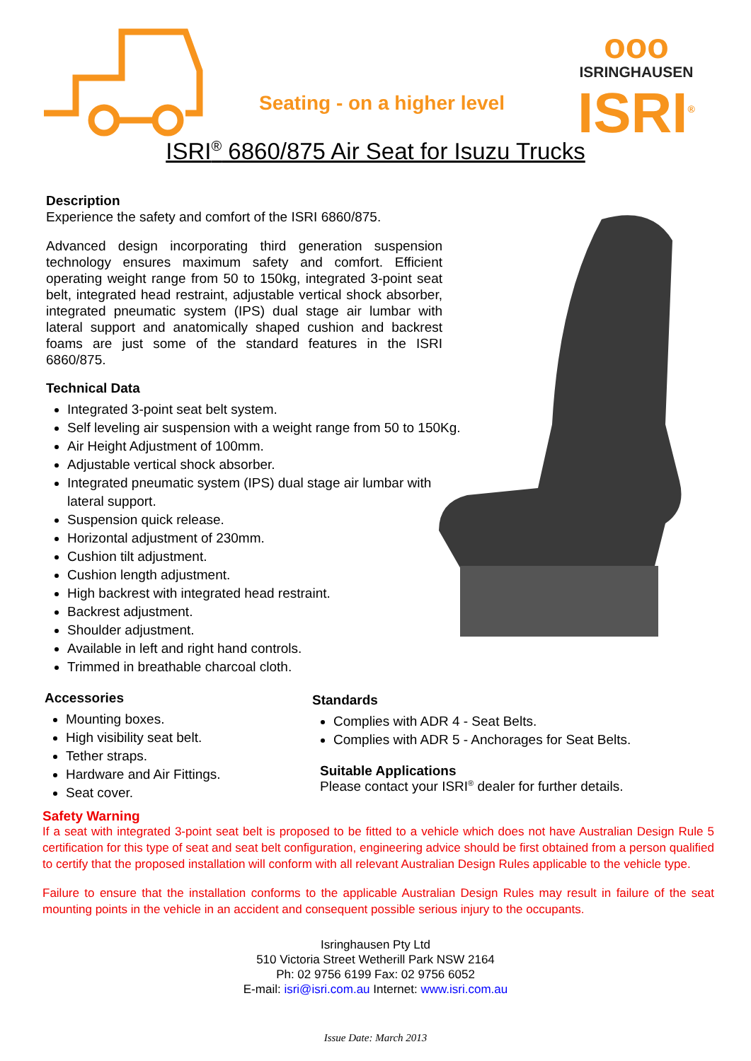Seating - on a higher level
ooo
ISRINGHAUSEN
ISRI<sup>®</sup>
ISRI<sup>®</sup> 6860/875 Air Seat for Isuzu Trucks
Description
Experience the safety and comfort of the ISRI 6860/875.
Advanced design incorporating third generation suspension technology ensures maximum safety and comfort. Efficient operating weight range from 50 to 150kg, integrated 3-point seat belt, integrated head restraint, adjustable vertical shock absorber, integrated pneumatic system (IPS) dual stage air lumbar with lateral support and anatomically shaped cushion and backrest foams are just some of the standard features in the ISRI 6860/875.
Technical Data
Integrated 3-point seat belt system.
Self leveling air suspension with a weight range from 50 to 150Kg.
Air Height Adjustment of 100mm.
Adjustable vertical shock absorber.
Integrated pneumatic system (IPS) dual stage air lumbar with lateral support.
Suspension quick release.
Horizontal adjustment of 230mm.
Cushion tilt adjustment.
Cushion length adjustment.
High backrest with integrated head restraint.
Backrest adjustment.
Shoulder adjustment.
Available in left and right hand controls.
Trimmed in breathable charcoal cloth.
Accessories
Mounting boxes.
High visibility seat belt.
Tether straps.
Hardware and Air Fittings.
Seat cover.
Standards
Complies with ADR 4 - Seat Belts.
Complies with ADR 5 - Anchorages for Seat Belts.
Suitable Applications
Please contact your ISRI<sup>®</sup> dealer for further details.
Safety Warning
If a seat with integrated 3-point seat belt is proposed to be fitted to a vehicle which does not have Australian Design Rule 5 certification for this type of seat and seat belt configuration, engineering advice should be first obtained from a person qualified to certify that the proposed installation will conform with all relevant Australian Design Rules applicable to the vehicle type.
Failure to ensure that the installation conforms to the applicable Australian Design Rules may result in failure of the seat mounting points in the vehicle in an accident and consequent possible serious injury to the occupants.
Isringhausen Pty Ltd
510 Victoria Street Wetherill Park NSW 2164
Ph: 02 9756 6199 Fax: 02 9756 6052
E-mail: isri@isri.com.au Internet: www.isri.com.au
Issue Date: March 2013